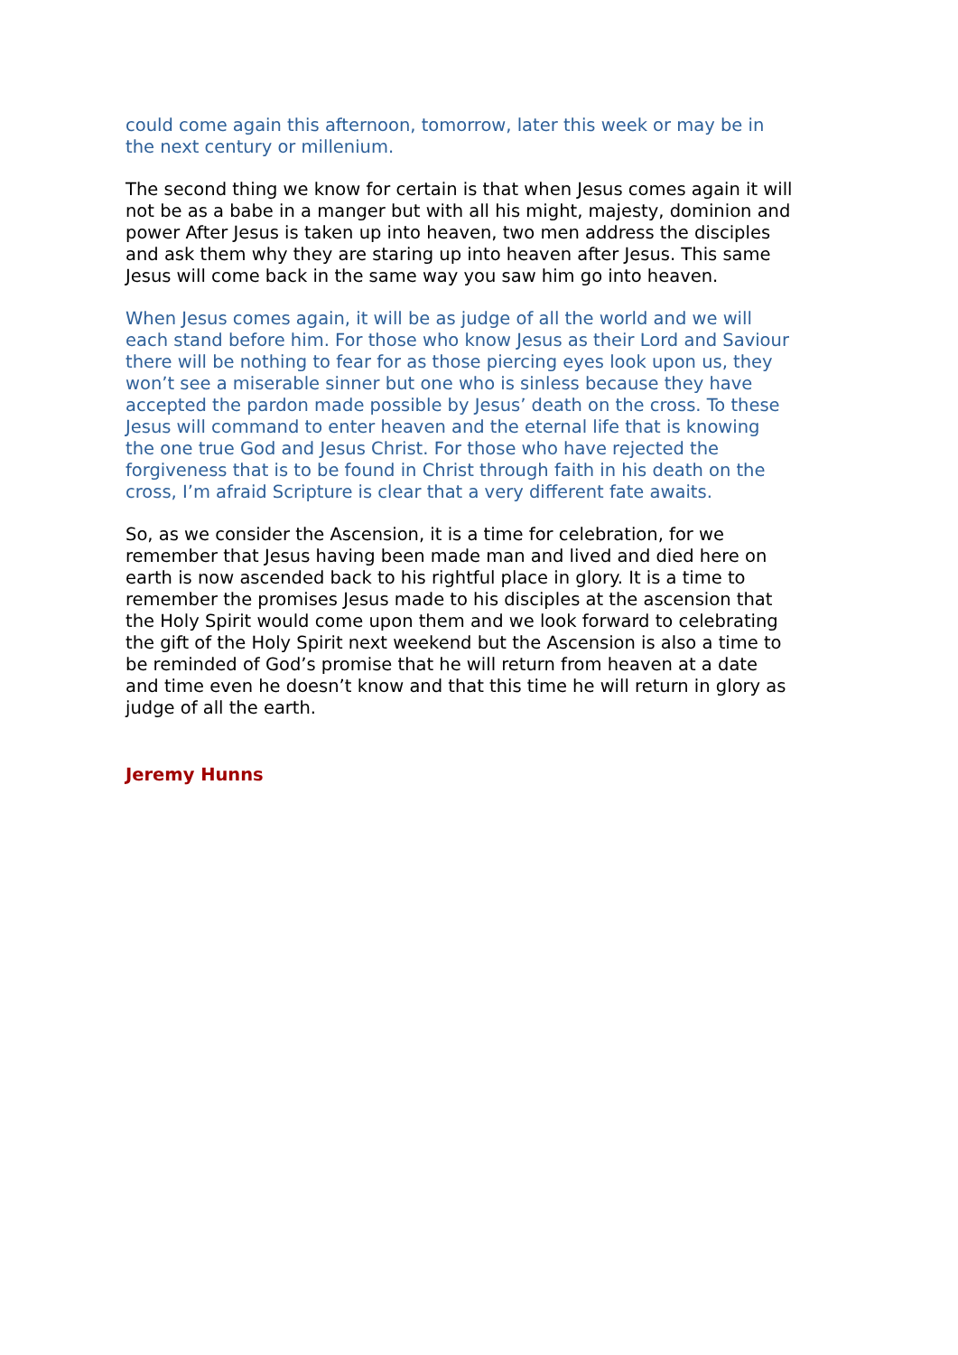could come again this afternoon, tomorrow, later this week or may be in the next century or millenium.
The second thing we know for certain is that when Jesus comes again it will not be as a babe in a manger but with all his might, majesty, dominion and power After Jesus is taken up into heaven, two men address the disciples and ask them why they are staring up into heaven after Jesus. This same Jesus will come back in the same way you saw him go into heaven.
When Jesus comes again, it will be as judge of all the world and we will each stand before him. For those who know Jesus as their Lord and Saviour there will be nothing to fear for as those piercing eyes look upon us, they won’t see a miserable sinner but one who is sinless because they have accepted the pardon made possible by Jesus’ death on the cross. To these Jesus will command to enter heaven and the eternal life that is knowing the one true God and Jesus Christ. For those who have rejected the forgiveness that is to be found in Christ through faith in his death on the cross, I’m afraid Scripture is clear that a very different fate awaits.
So, as we consider the Ascension, it is a time for celebration, for we remember that Jesus having been made man and lived and died here on earth is now ascended back to his rightful place in glory. It is a time to remember the promises Jesus made to his disciples at the ascension that the Holy Spirit would come upon them and we look forward to celebrating the gift of the Holy Spirit next weekend but the Ascension is also a time to be reminded of God’s promise that he will return from heaven at a date and time even he doesn’t know and that this time he will return in glory as judge of all the earth.
Jeremy Hunns